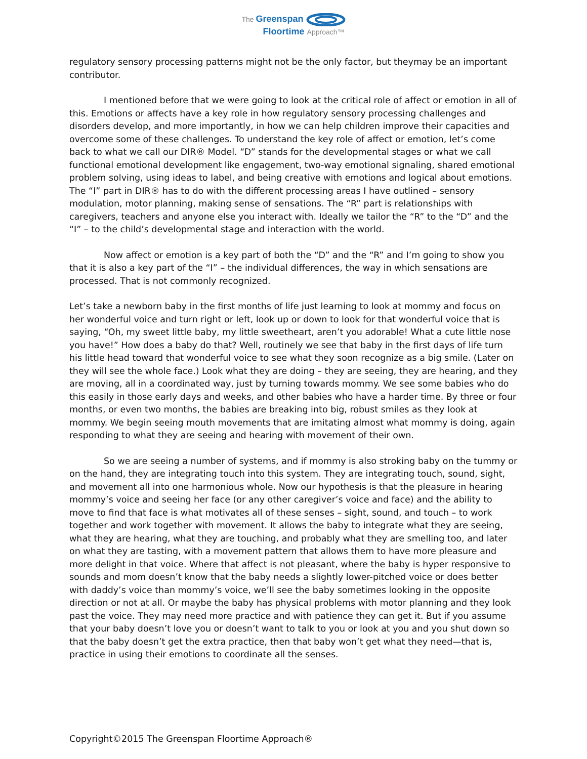The Greenspan
Floortime Approach™
regulatory sensory processing patterns might not be the only factor, but theymay be an important contributor.
I mentioned before that we were going to look at the critical role of affect or emotion in all of this. Emotions or affects have a key role in how regulatory sensory processing challenges and disorders develop, and more importantly, in how we can help children improve their capacities and overcome some of these challenges. To understand the key role of affect or emotion, let’s come back to what we call our DIR® Model. “D” stands for the developmental stages or what we call functional emotional development like engagement, two-way emotional signaling, shared emotional problem solving, using ideas to label, and being creative with emotions and logical about emotions. The “I” part in DIR® has to do with the different processing areas I have outlined – sensory modulation, motor planning, making sense of sensations. The “R” part is relationships with caregivers, teachers and anyone else you interact with. Ideally we tailor the “R” to the “D” and the “I” – to the child’s developmental stage and interaction with the world.
Now affect or emotion is a key part of both the “D” and the “R” and I’m going to show you that it is also a key part of the “I” – the individual differences, the way in which sensations are processed. That is not commonly recognized.
Let’s take a newborn baby in the first months of life just learning to look at mommy and focus on her wonderful voice and turn right or left, look up or down to look for that wonderful voice that is saying, “Oh, my sweet little baby, my little sweetheart, aren’t you adorable! What a cute little nose you have!” How does a baby do that? Well, routinely we see that baby in the first days of life turn his little head toward that wonderful voice to see what they soon recognize as a big smile. (Later on they will see the whole face.) Look what they are doing – they are seeing, they are hearing, and they are moving, all in a coordinated way, just by turning towards mommy. We see some babies who do this easily in those early days and weeks, and other babies who have a harder time. By three or four months, or even two months, the babies are breaking into big, robust smiles as they look at mommy. We begin seeing mouth movements that are imitating almost what mommy is doing, again responding to what they are seeing and hearing with movement of their own.
So we are seeing a number of systems, and if mommy is also stroking baby on the tummy or on the hand, they are integrating touch into this system. They are integrating touch, sound, sight, and movement all into one harmonious whole. Now our hypothesis is that the pleasure in hearing mommy’s voice and seeing her face (or any other caregiver’s voice and face) and the ability to move to find that face is what motivates all of these senses – sight, sound, and touch – to work together and work together with movement. It allows the baby to integrate what they are seeing, what they are hearing, what they are touching, and probably what they are smelling too, and later on what they are tasting, with a movement pattern that allows them to have more pleasure and more delight in that voice. Where that affect is not pleasant, where the baby is hyper responsive to sounds and mom doesn’t know that the baby needs a slightly lower-pitched voice or does better with daddy’s voice than mommy’s voice, we’ll see the baby sometimes looking in the opposite direction or not at all. Or maybe the baby has physical problems with motor planning and they look past the voice. They may need more practice and with patience they can get it. But if you assume that your baby doesn’t love you or doesn’t want to talk to you or look at you and you shut down so that the baby doesn’t get the extra practice, then that baby won’t get what they need—that is, practice in using their emotions to coordinate all the senses.
Copyright©2015 The Greenspan Floortime Approach®